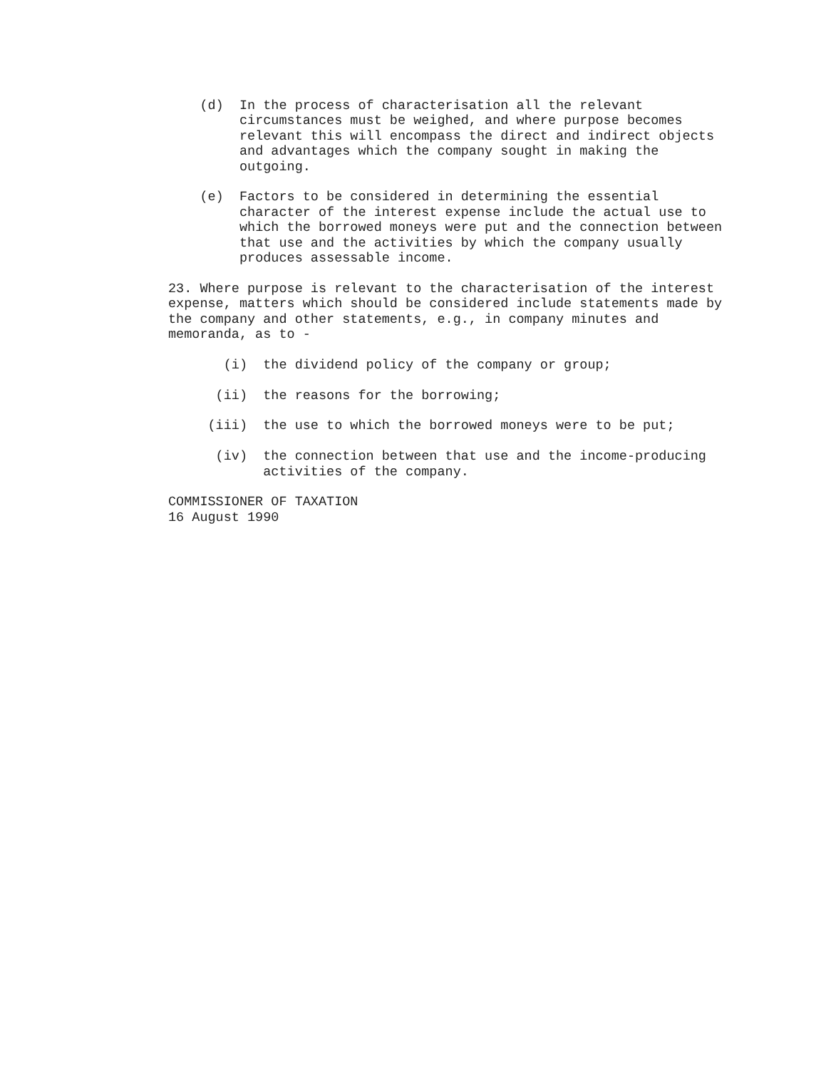(d) In the process of characterisation all the relevant circumstances must be weighed, and where purpose becomes relevant this will encompass the direct and indirect objects and advantages which the company sought in making the outgoing.
(e) Factors to be considered in determining the essential character of the interest expense include the actual use to which the borrowed moneys were put and the connection between that use and the activities by which the company usually produces assessable income.
23. Where purpose is relevant to the characterisation of the interest expense, matters which should be considered include statements made by the company and other statements, e.g., in company minutes and memoranda, as to -
(i) the dividend policy of the company or group;
(ii) the reasons for the borrowing;
(iii) the use to which the borrowed moneys were to be put;
(iv) the connection between that use and the income-producing activities of the company.
COMMISSIONER OF TAXATION
16 August 1990